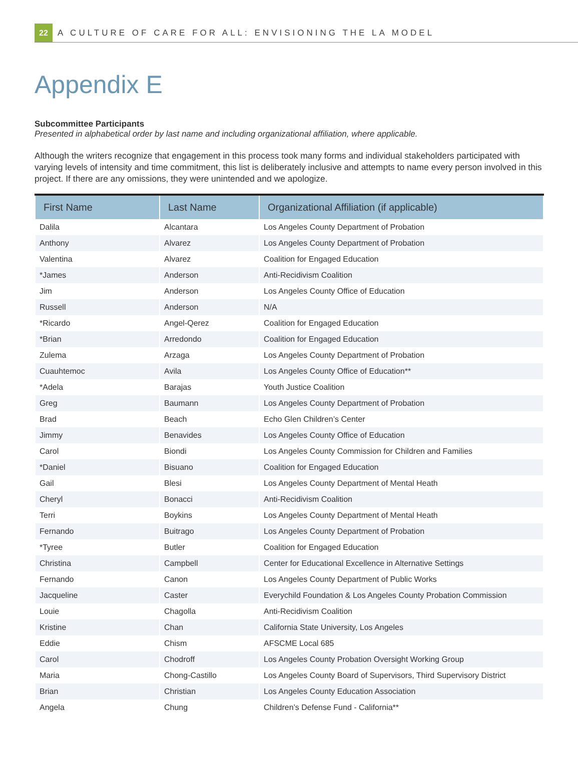22
A CULTURE OF CARE FOR ALL: ENVISIONING THE LA MODEL
Appendix E
Subcommittee Participants
Presented in alphabetical order by last name and including organizational affiliation, where applicable.
Although the writers recognize that engagement in this process took many forms and individual stakeholders participated with varying levels of intensity and time commitment, this list is deliberately inclusive and attempts to name every person involved in this project. If there are any omissions, they were unintended and we apologize.
| First Name | Last Name | Organizational Affiliation (if applicable) |
| --- | --- | --- |
| Dalila | Alcantara | Los Angeles County Department of Probation |
| Anthony | Alvarez | Los Angeles County Department of Probation |
| Valentina | Alvarez | Coalition for Engaged Education |
| *James | Anderson | Anti-Recidivism Coalition |
| Jim | Anderson | Los Angeles County Office of Education |
| Russell | Anderson | N/A |
| *Ricardo | Angel-Qerez | Coalition for Engaged Education |
| *Brian | Arredondo | Coalition for Engaged Education |
| Zulema | Arzaga | Los Angeles County Department of Probation |
| Cuauhtemoc | Avila | Los Angeles County Office of Education** |
| *Adela | Barajas | Youth Justice Coalition |
| Greg | Baumann | Los Angeles County Department of Probation |
| Brad | Beach | Echo Glen Children’s Center |
| Jimmy | Benavides | Los Angeles County Office of Education |
| Carol | Biondi | Los Angeles County Commission for Children and Families |
| *Daniel | Bisuano | Coalition for Engaged Education |
| Gail | Blesi | Los Angeles County Department of Mental Heath |
| Cheryl | Bonacci | Anti-Recidivism Coalition |
| Terri | Boykins | Los Angeles County Department of Mental Heath |
| Fernando | Buitrago | Los Angeles County Department of Probation |
| *Tyree | Butler | Coalition for Engaged Education |
| Christina | Campbell | Center for Educational Excellence in Alternative Settings |
| Fernando | Canon | Los Angeles County Department of Public Works |
| Jacqueline | Caster | Everychild Foundation & Los Angeles County Probation Commission |
| Louie | Chagolla | Anti-Recidivism Coalition |
| Kristine | Chan | California State University, Los Angeles |
| Eddie | Chism | AFSCME Local 685 |
| Carol | Chodroff | Los Angeles County Probation Oversight Working Group |
| Maria | Chong-Castillo | Los Angeles County Board of Supervisors, Third Supervisory District |
| Brian | Christian | Los Angeles County Education Association |
| Angela | Chung | Children’s Defense Fund - California** |